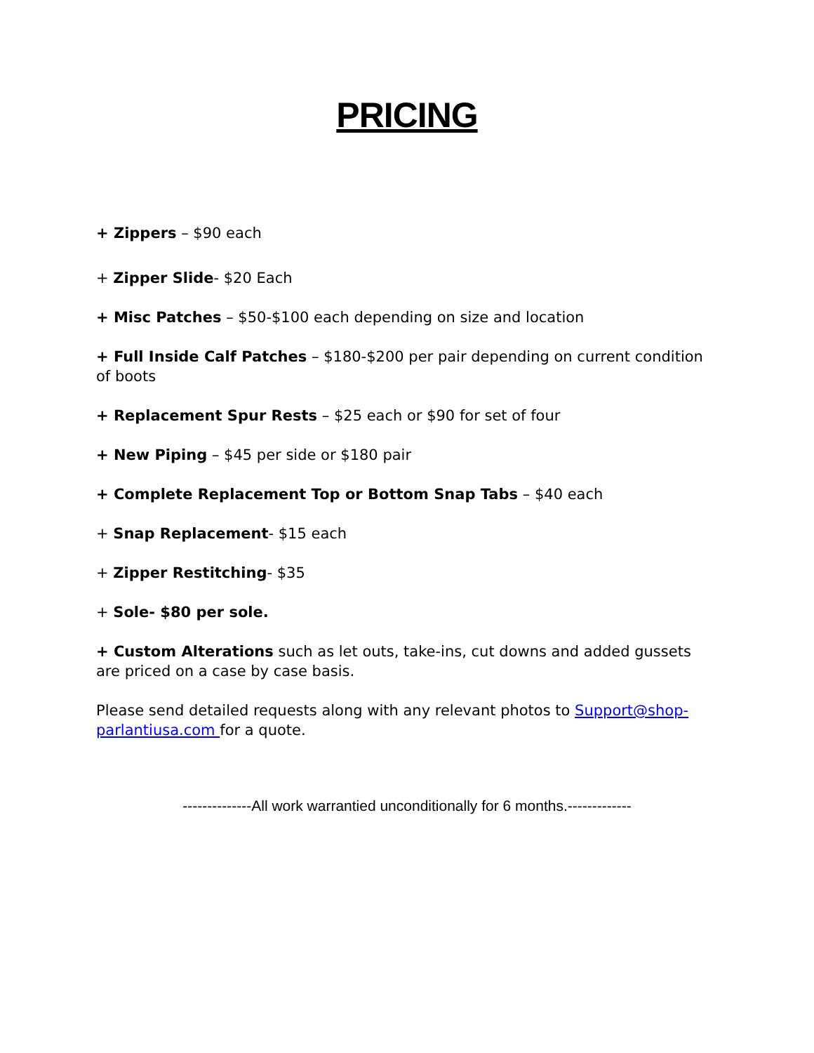PRICING
+ Zippers – $90 each
+ Zipper Slide- $20 Each
+ Misc Patches – $50-$100 each depending on size and location
+ Full Inside Calf Patches – $180-$200 per pair depending on current condition of boots
+ Replacement Spur Rests – $25 each or $90 for set of four
+ New Piping – $45 per side or $180 pair
+ Complete Replacement Top or Bottom Snap Tabs – $40 each
+ Snap Replacement- $15 each
+ Zipper Restitching- $35
+ Sole- $80 per sole.
+ Custom Alterations such as let outs, take-ins, cut downs and added gussets are priced on a case by case basis.
Please send detailed requests along with any relevant photos to Support@shop-parlantiusa.com for a quote.
--------------All work warrantied unconditionally for 6 months.-------------